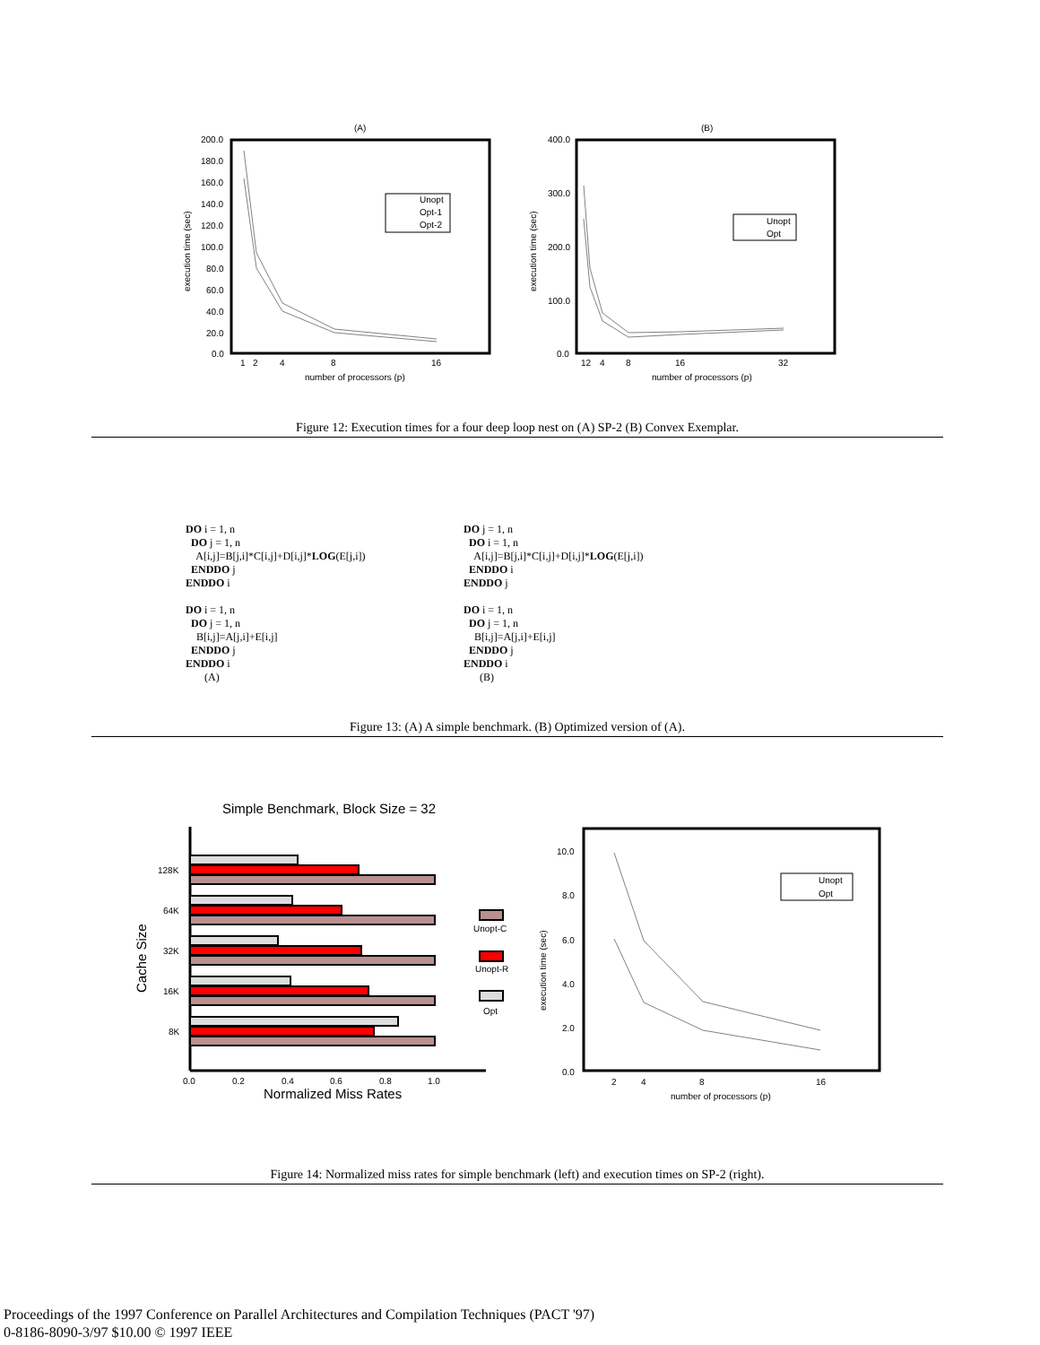(A)
200.0
180.0
160.0
140.0
120.0
100.0
80.0
60.0
40.0
20.0
0.0
1
2
4
8
16
number of processors (p)
execution time (sec)
Unopt
Opt-1
Opt-2
(B)
400.0
300.0
200.0
100.0
0.0
12
4
8
16
32
number of processors (p)
execution time (sec)
Unopt
Opt
Figure 12: Execution times for a four deep loop nest on (A) SP-2 (B) Convex Exemplar.
DO i = 1, n
  DO j = 1, n
    A[i,j]=B[j,i]*C[i,j]+D[i,j]*LOG(E[j,i])
  ENDDO j
ENDDO i

DO i = 1, n
  DO j = 1, n
    B[i,j]=A[j,i]+E[i,j]
  ENDDO j
ENDDO i
       (A)
DO j = 1, n
  DO i = 1, n
    A[i,j]=B[j,i]*C[i,j]+D[i,j]*LOG(E[j,i])
  ENDDO i
ENDDO j

DO i = 1, n
  DO j = 1, n
    B[i,j]=A[j,i]+E[i,j]
  ENDDO j
ENDDO i
      (B)
Figure 13: (A) A simple benchmark. (B) Optimized version of (A).
Simple Benchmark, Block Size = 32
128K
64K
32K
16K
8K
Cache Size
Unopt-C
Unopt-R
Opt
0.0
0.2
0.4
0.6
0.8
1.0
Normalized Miss Rates
10.0
8.0
6.0
4.0
2.0
0.0
2
4
8
16
number of processors (p)
execution time (sec)
Unopt
Opt
Figure 14: Normalized miss rates for simple benchmark (left) and execution times on SP-2 (right).
Proceedings of the 1997 Conference on Parallel Architectures and Compilation Techniques (PACT '97)
0-8186-8090-3/97 $10.00 © 1997 IEEE